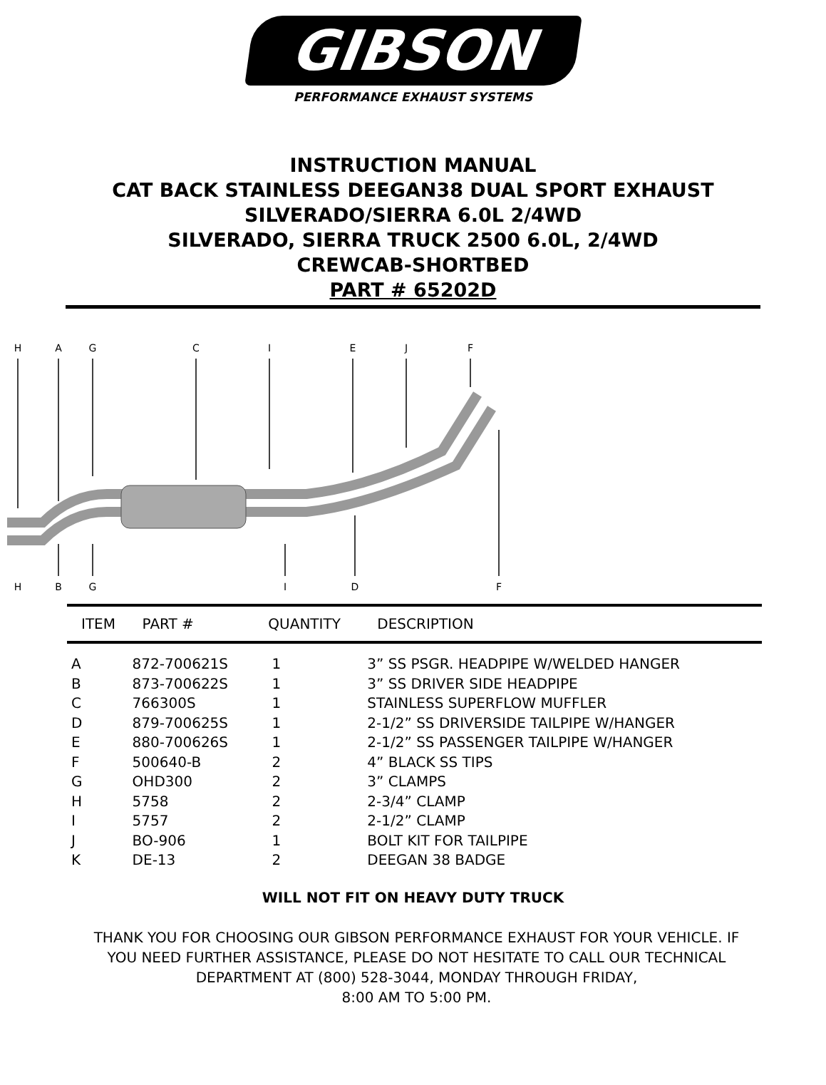GIBSON
PERFORMANCE EXHAUST SYSTEMS
INSTRUCTION MANUAL
CAT BACK STAINLESS DEEGAN38 DUAL SPORT EXHAUST
SILVERADO/SIERRA 6.0L 2/4WD
SILVERADO, SIERRA TRUCK 2500 6.0L, 2/4WD
CREWCAB-SHORTBED
PART # 65202D
H
A
G
C
I
E
J
F
H
B
G
I
D
F
| ITEM | PART # | QUANTITY | DESCRIPTION |
| --- | --- | --- | --- |
| A | 872-700621S | 1 | 3” SS PSGR. HEADPIPE W/WELDED HANGER |
| B | 873-700622S | 1 | 3” SS DRIVER SIDE HEADPIPE |
| C | 766300S | 1 | STAINLESS SUPERFLOW MUFFLER |
| D | 879-700625S | 1 | 2-1/2” SS DRIVERSIDE TAILPIPE W/HANGER |
| E | 880-700626S | 1 | 2-1/2” SS PASSENGER TAILPIPE W/HANGER |
| F | 500640-B | 2 | 4” BLACK SS TIPS |
| G | OHD300 | 2 | 3” CLAMPS |
| H | 5758 | 2 | 2-3/4” CLAMP |
| I | 5757 | 2 | 2-1/2” CLAMP |
| J | BO-906 | 1 | BOLT KIT FOR TAILPIPE |
| K | DE-13 | 2 | DEEGAN 38 BADGE |
WILL NOT FIT ON HEAVY DUTY TRUCK
THANK YOU FOR CHOOSING OUR GIBSON PERFORMANCE EXHAUST FOR YOUR VEHICLE. IF YOU NEED FURTHER ASSISTANCE, PLEASE DO NOT HESITATE TO CALL OUR TECHNICAL DEPARTMENT AT (800) 528-3044, MONDAY THROUGH FRIDAY,
8:00 AM TO 5:00 PM.